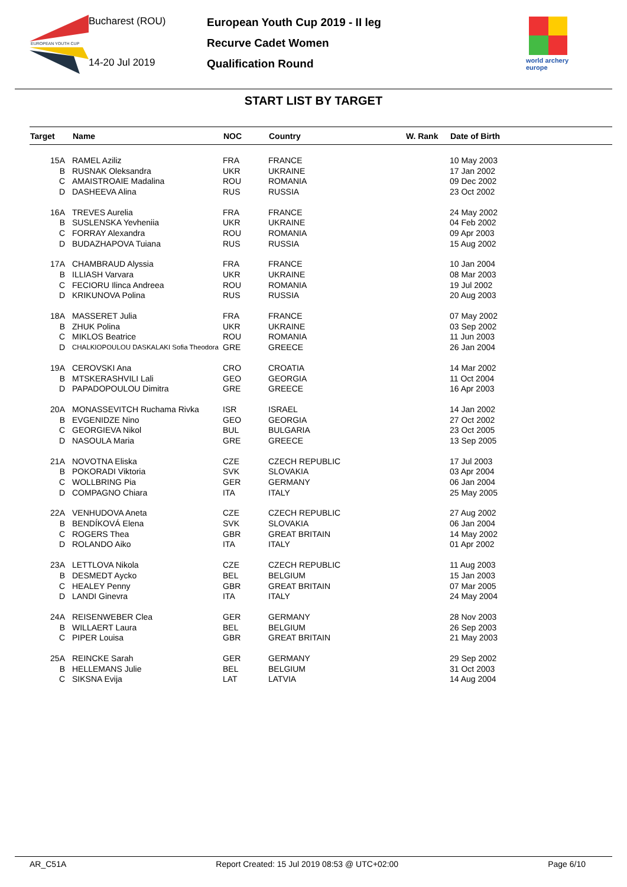EUROPEAN YOUTH CUP
Bucharest (ROU)
14-20 Jul 2019
European Youth Cup 2019 - II leg
Recurve Cadet Women
Qualification Round
world archery
europe
START LIST BY TARGET
| Target | Name | NOC | Country | W. Rank | Date of Birth |
| --- | --- | --- | --- | --- | --- |
| 15A | RAMEL Aziliz | FRA | FRANCE | | 10 May 2003 |
| B | RUSNAK Oleksandra | UKR | UKRAINE | | 17 Jan 2002 |
| C | AMAISTROAIE Madalina | ROU | ROMANIA | | 09 Dec 2002 |
| D | DASHEEVA Alina | RUS | RUSSIA | | 23 Oct 2002 |
| 16A | TREVES Aurelia | FRA | FRANCE | | 24 May 2002 |
| B | SUSLENSKA Yevheniia | UKR | UKRAINE | | 04 Feb 2002 |
| C | FORRAY Alexandra | ROU | ROMANIA | | 09 Apr 2003 |
| D | BUDAZHAPOVA Tuiana | RUS | RUSSIA | | 15 Aug 2002 |
| 17A | CHAMBRAUD Alyssia | FRA | FRANCE | | 10 Jan 2004 |
| B | ILLIASH Varvara | UKR | UKRAINE | | 08 Mar 2003 |
| C | FECIORU Ilinca Andreea | ROU | ROMANIA | | 19 Jul 2002 |
| D | KRIKUNOVA Polina | RUS | RUSSIA | | 20 Aug 2003 |
| 18A | MASSERET Julia | FRA | FRANCE | | 07 May 2002 |
| B | ZHUK Polina | UKR | UKRAINE | | 03 Sep 2002 |
| C | MIKLOS Beatrice | ROU | ROMANIA | | 11 Jun 2003 |
| D | CHALKIOPOULOU DASKALAKI Sofia Theodora | GRE | GREECE | | 26 Jan 2004 |
| 19A | CEROVSKI Ana | CRO | CROATIA | | 14 Mar 2002 |
| B | MTSKERASHVILI Lali | GEO | GEORGIA | | 11 Oct 2004 |
| D | PAPADOPOULOU Dimitra | GRE | GREECE | | 16 Apr 2003 |
| 20A | MONASSEVITCH Ruchama Rivka | ISR | ISRAEL | | 14 Jan 2002 |
| B | EVGENIDZE Nino | GEO | GEORGIA | | 27 Oct 2002 |
| C | GEORGIEVA Nikol | BUL | BULGARIA | | 23 Oct 2005 |
| D | NASOULA Maria | GRE | GREECE | | 13 Sep 2005 |
| 21A | NOVOTNA Eliska | CZE | CZECH REPUBLIC | | 17 Jul 2003 |
| B | POKORADI Viktoria | SVK | SLOVAKIA | | 03 Apr 2004 |
| C | WOLLBRING Pia | GER | GERMANY | | 06 Jan 2004 |
| D | COMPAGNO Chiara | ITA | ITALY | | 25 May 2005 |
| 22A | VENHUDOVA Aneta | CZE | CZECH REPUBLIC | | 27 Aug 2002 |
| B | BENDÍKOVÁ Elena | SVK | SLOVAKIA | | 06 Jan 2004 |
| C | ROGERS Thea | GBR | GREAT BRITAIN | | 14 May 2002 |
| D | ROLANDO Aiko | ITA | ITALY | | 01 Apr 2002 |
| 23A | LETTLOVA Nikola | CZE | CZECH REPUBLIC | | 11 Aug 2003 |
| B | DESMEDT Aycko | BEL | BELGIUM | | 15 Jan 2003 |
| C | HEALEY Penny | GBR | GREAT BRITAIN | | 07 Mar 2005 |
| D | LANDI Ginevra | ITA | ITALY | | 24 May 2004 |
| 24A | REISENWEBER Clea | GER | GERMANY | | 28 Nov 2003 |
| B | WILLAERT Laura | BEL | BELGIUM | | 26 Sep 2003 |
| C | PIPER Louisa | GBR | GREAT BRITAIN | | 21 May 2003 |
| 25A | REINCKE Sarah | GER | GERMANY | | 29 Sep 2002 |
| B | HELLEMANS Julie | BEL | BELGIUM | | 31 Oct 2003 |
| C | SIKSNA Evija | LAT | LATVIA | | 14 Aug 2004 |
AR_C51A Report Created: 15 Jul 2019 08:53 @ UTC+02:00 Page 6/10